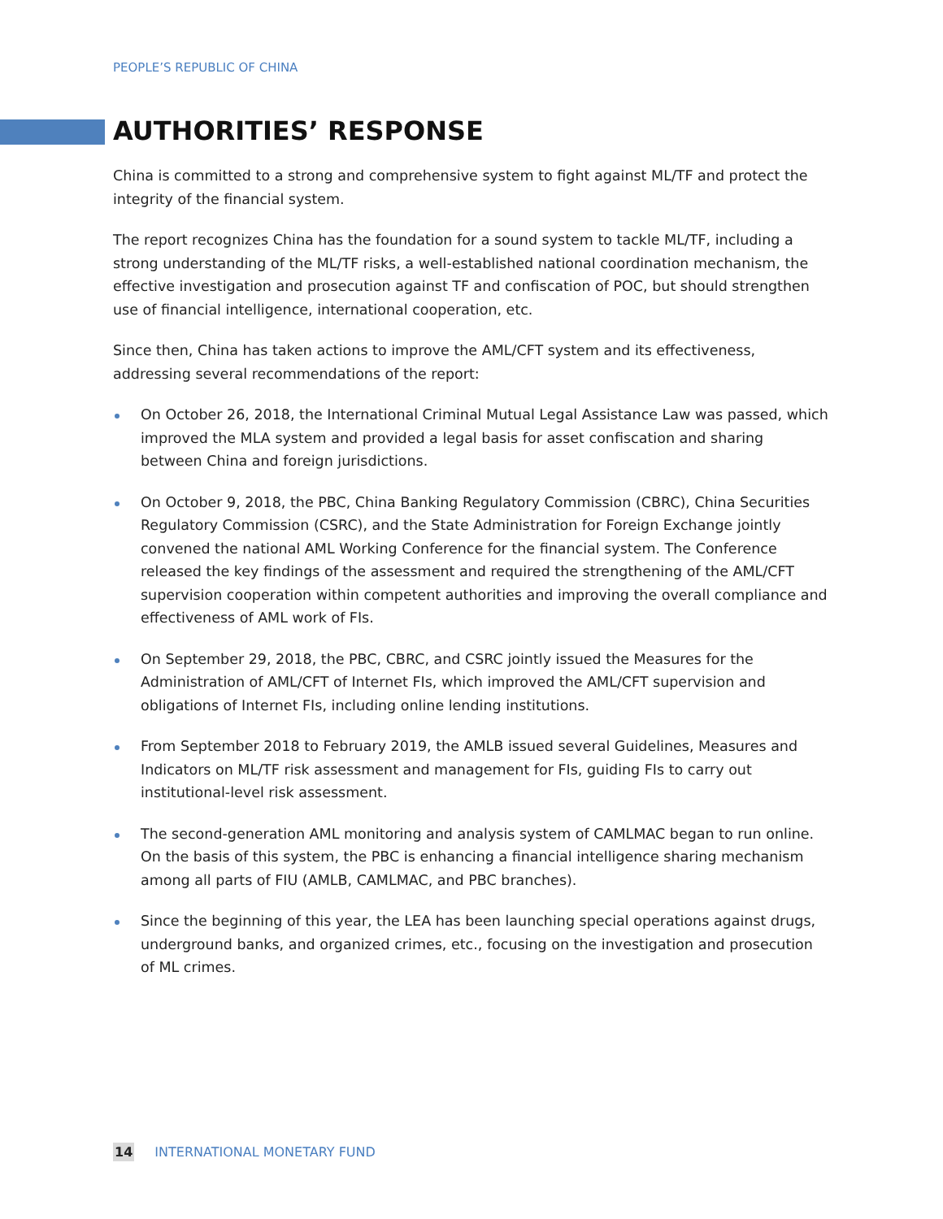PEOPLE’S REPUBLIC OF CHINA
AUTHORITIES’ RESPONSE
China is committed to a strong and comprehensive system to fight against ML/TF and protect the integrity of the financial system.
The report recognizes China has the foundation for a sound system to tackle ML/TF, including a strong understanding of the ML/TF risks, a well-established national coordination mechanism, the effective investigation and prosecution against TF and confiscation of POC, but should strengthen use of financial intelligence, international cooperation, etc.
Since then, China has taken actions to improve the AML/CFT system and its effectiveness, addressing several recommendations of the report:
On October 26, 2018, the International Criminal Mutual Legal Assistance Law was passed, which improved the MLA system and provided a legal basis for asset confiscation and sharing between China and foreign jurisdictions.
On October 9, 2018, the PBC, China Banking Regulatory Commission (CBRC), China Securities Regulatory Commission (CSRC), and the State Administration for Foreign Exchange jointly convened the national AML Working Conference for the financial system. The Conference released the key findings of the assessment and required the strengthening of the AML/CFT supervision cooperation within competent authorities and improving the overall compliance and effectiveness of AML work of FIs.
On September 29, 2018, the PBC, CBRC, and CSRC jointly issued the Measures for the Administration of AML/CFT of Internet FIs, which improved the AML/CFT supervision and obligations of Internet FIs, including online lending institutions.
From September 2018 to February 2019, the AMLB issued several Guidelines, Measures and Indicators on ML/TF risk assessment and management for FIs, guiding FIs to carry out institutional-level risk assessment.
The second-generation AML monitoring and analysis system of CAMLMAC began to run online. On the basis of this system, the PBC is enhancing a financial intelligence sharing mechanism among all parts of FIU (AMLB, CAMLMAC, and PBC branches).
Since the beginning of this year, the LEA has been launching special operations against drugs, underground banks, and organized crimes, etc., focusing on the investigation and prosecution of ML crimes.
14 INTERNATIONAL MONETARY FUND